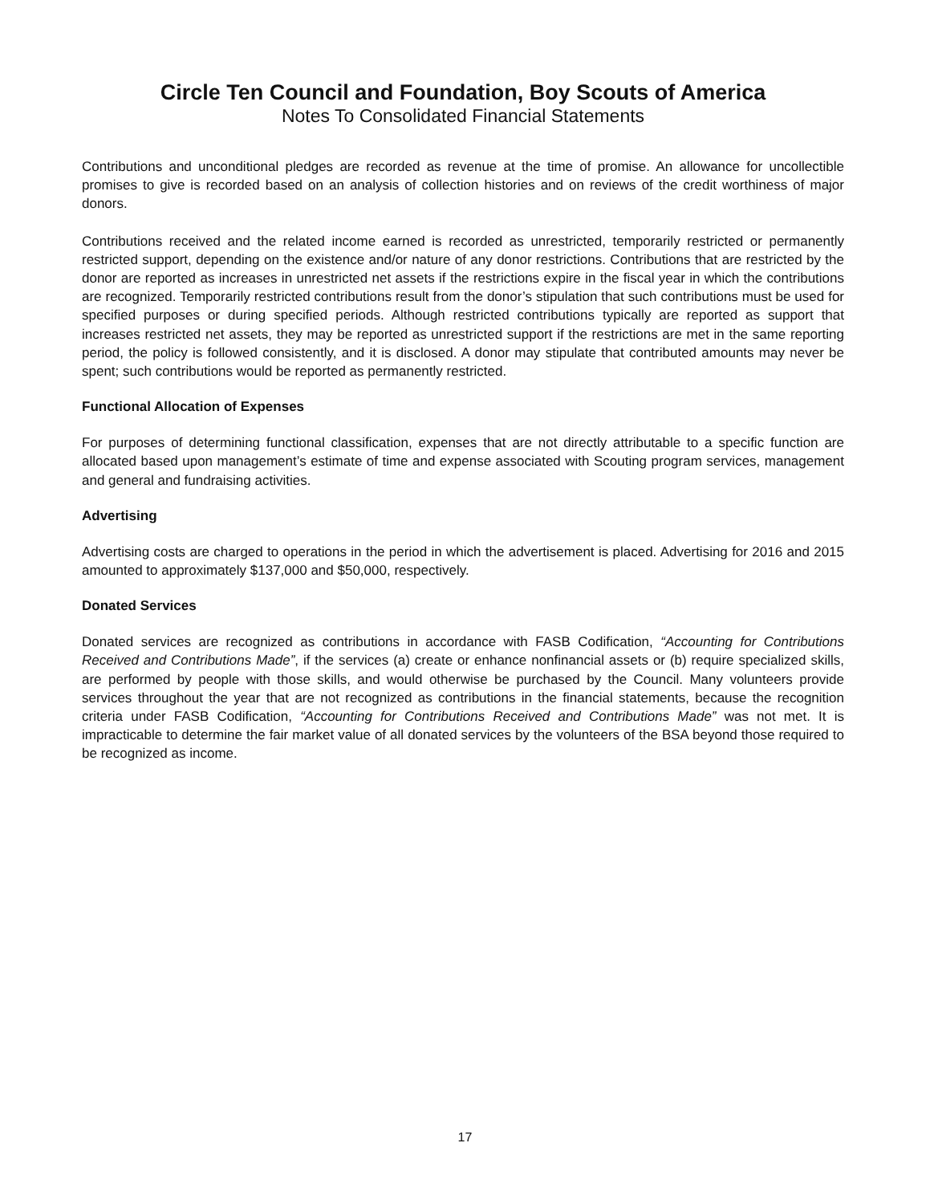Circle Ten Council and Foundation, Boy Scouts of America
Notes To Consolidated Financial Statements
Contributions and unconditional pledges are recorded as revenue at the time of promise. An allowance for uncollectible promises to give is recorded based on an analysis of collection histories and on reviews of the credit worthiness of major donors.
Contributions received and the related income earned is recorded as unrestricted, temporarily restricted or permanently restricted support, depending on the existence and/or nature of any donor restrictions. Contributions that are restricted by the donor are reported as increases in unrestricted net assets if the restrictions expire in the fiscal year in which the contributions are recognized. Temporarily restricted contributions result from the donor’s stipulation that such contributions must be used for specified purposes or during specified periods. Although restricted contributions typically are reported as support that increases restricted net assets, they may be reported as unrestricted support if the restrictions are met in the same reporting period, the policy is followed consistently, and it is disclosed. A donor may stipulate that contributed amounts may never be spent; such contributions would be reported as permanently restricted.
Functional Allocation of Expenses
For purposes of determining functional classification, expenses that are not directly attributable to a specific function are allocated based upon management’s estimate of time and expense associated with Scouting program services, management and general and fundraising activities.
Advertising
Advertising costs are charged to operations in the period in which the advertisement is placed. Advertising for 2016 and 2015 amounted to approximately $137,000 and $50,000, respectively.
Donated Services
Donated services are recognized as contributions in accordance with FASB Codification, “Accounting for Contributions Received and Contributions Made”, if the services (a) create or enhance nonfinancial assets or (b) require specialized skills, are performed by people with those skills, and would otherwise be purchased by the Council. Many volunteers provide services throughout the year that are not recognized as contributions in the financial statements, because the recognition criteria under FASB Codification, “Accounting for Contributions Received and Contributions Made” was not met. It is impracticable to determine the fair market value of all donated services by the volunteers of the BSA beyond those required to be recognized as income.
17